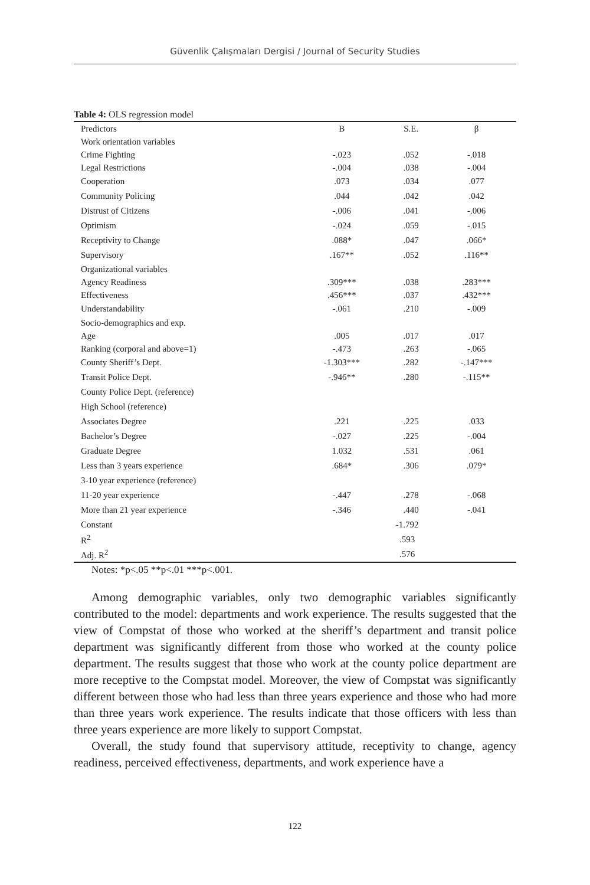Güvenlik Çalışmaları Dergisi / Journal of Security Studies
Table 4: OLS regression model
| Predictors | B | S.E. | β |
| --- | --- | --- | --- |
| Work orientation variables | | | |
| Crime Fighting | -.023 | .052 | -.018 |
| Legal Restrictions | -.004 | .038 | -.004 |
| Cooperation | .073 | .034 | .077 |
| Community Policing | .044 | .042 | .042 |
| Distrust of Citizens | -.006 | .041 | -.006 |
| Optimism | -.024 | .059 | -.015 |
| Receptivity to Change | .088* | .047 | .066* |
| Supervisory | .167** | .052 | .116** |
| Organizational variables | | | |
| Agency Readiness | .309*** | .038 | .283*** |
| Effectiveness | .456*** | .037 | .432*** |
| Understandability | -.061 | .210 | -.009 |
| Socio-demographics and exp. | | | |
| Age | .005 | .017 | .017 |
| Ranking (corporal and above=1) | -.473 | .263 | -.065 |
| County Sheriff’s Dept. | -1.303*** | .282 | -.147*** |
| Transit Police Dept. | -.946** | .280 | -.115** |
| County Police Dept. (reference) | | | |
| High School (reference) | | | |
| Associates Degree | .221 | .225 | .033 |
| Bachelor’s Degree | -.027 | .225 | -.004 |
| Graduate Degree | 1.032 | .531 | .061 |
| Less than 3 years experience | .684* | .306 | .079* |
| 3-10 year experience (reference) | | | |
| 11-20 year experience | -.447 | .278 | -.068 |
| More than 21 year experience | -.346 | .440 | -.041 |
| Constant | -1.792 | | |
| R<sup>2</sup> | .593 | | |
| Adj. R<sup>2</sup> | .576 | | |
Notes: *p<.05 **p<.01 ***p<.001.
Among demographic variables, only two demographic variables significantly contributed to the model: departments and work experience. The results suggested that the view of Compstat of those who worked at the sheriff’s department and transit police department was significantly different from those who worked at the county police department. The results suggest that those who work at the county police department are more receptive to the Compstat model. Moreover, the view of Compstat was significantly different between those who had less than three years experience and those who had more than three years work experience. The results indicate that those officers with less than three years experience are more likely to support Compstat.
Overall, the study found that supervisory attitude, receptivity to change, agency readiness, perceived effectiveness, departments, and work experience have a
122